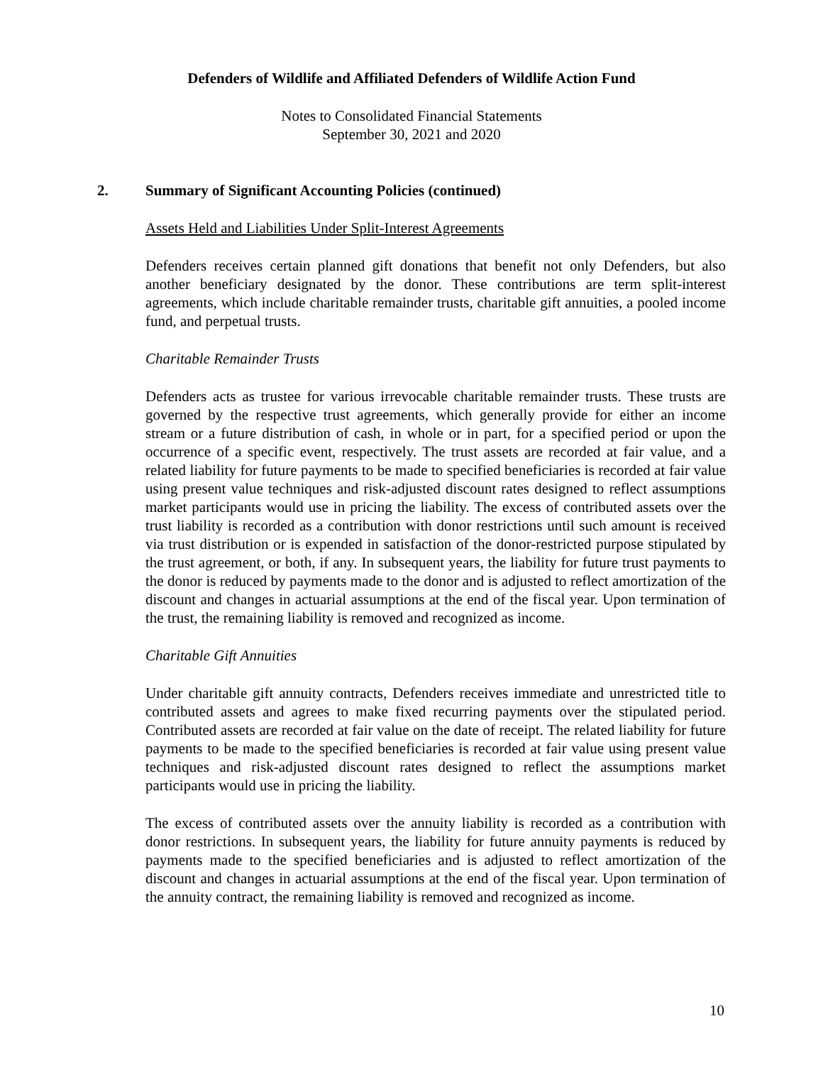Defenders of Wildlife and Affiliated Defenders of Wildlife Action Fund
Notes to Consolidated Financial Statements
September 30, 2021 and 2020
2. Summary of Significant Accounting Policies (continued)
Assets Held and Liabilities Under Split-Interest Agreements
Defenders receives certain planned gift donations that benefit not only Defenders, but also another beneficiary designated by the donor. These contributions are term split-interest agreements, which include charitable remainder trusts, charitable gift annuities, a pooled income fund, and perpetual trusts.
Charitable Remainder Trusts
Defenders acts as trustee for various irrevocable charitable remainder trusts. These trusts are governed by the respective trust agreements, which generally provide for either an income stream or a future distribution of cash, in whole or in part, for a specified period or upon the occurrence of a specific event, respectively. The trust assets are recorded at fair value, and a related liability for future payments to be made to specified beneficiaries is recorded at fair value using present value techniques and risk-adjusted discount rates designed to reflect assumptions market participants would use in pricing the liability. The excess of contributed assets over the trust liability is recorded as a contribution with donor restrictions until such amount is received via trust distribution or is expended in satisfaction of the donor-restricted purpose stipulated by the trust agreement, or both, if any. In subsequent years, the liability for future trust payments to the donor is reduced by payments made to the donor and is adjusted to reflect amortization of the discount and changes in actuarial assumptions at the end of the fiscal year. Upon termination of the trust, the remaining liability is removed and recognized as income.
Charitable Gift Annuities
Under charitable gift annuity contracts, Defenders receives immediate and unrestricted title to contributed assets and agrees to make fixed recurring payments over the stipulated period. Contributed assets are recorded at fair value on the date of receipt. The related liability for future payments to be made to the specified beneficiaries is recorded at fair value using present value techniques and risk-adjusted discount rates designed to reflect the assumptions market participants would use in pricing the liability.
The excess of contributed assets over the annuity liability is recorded as a contribution with donor restrictions. In subsequent years, the liability for future annuity payments is reduced by payments made to the specified beneficiaries and is adjusted to reflect amortization of the discount and changes in actuarial assumptions at the end of the fiscal year. Upon termination of the annuity contract, the remaining liability is removed and recognized as income.
10